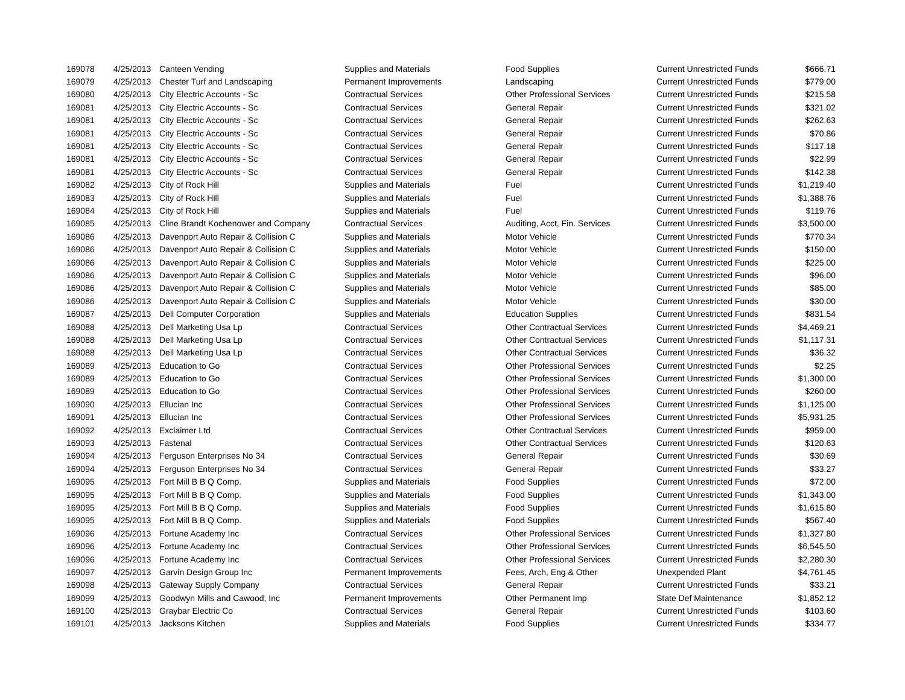| 169078 | 4/25/2013 | Canteen Vending | Supplies and Materials | Food Supplies | Current Unrestricted Funds | $666.71 |
| 169079 | 4/25/2013 | Chester Turf and Landscaping | Permanent Improvements | Landscaping | Current Unrestricted Funds | $779.00 |
| 169080 | 4/25/2013 | City Electric Accounts - Sc | Contractual Services | Other Professional Services | Current Unrestricted Funds | $215.58 |
| 169081 | 4/25/2013 | City Electric Accounts - Sc | Contractual Services | General Repair | Current Unrestricted Funds | $321.02 |
| 169081 | 4/25/2013 | City Electric Accounts - Sc | Contractual Services | General Repair | Current Unrestricted Funds | $262.63 |
| 169081 | 4/25/2013 | City Electric Accounts - Sc | Contractual Services | General Repair | Current Unrestricted Funds | $70.86 |
| 169081 | 4/25/2013 | City Electric Accounts - Sc | Contractual Services | General Repair | Current Unrestricted Funds | $117.18 |
| 169081 | 4/25/2013 | City Electric Accounts - Sc | Contractual Services | General Repair | Current Unrestricted Funds | $22.99 |
| 169081 | 4/25/2013 | City Electric Accounts - Sc | Contractual Services | General Repair | Current Unrestricted Funds | $142.38 |
| 169082 | 4/25/2013 | City of Rock Hill | Supplies and Materials | Fuel | Current Unrestricted Funds | $1,219.40 |
| 169083 | 4/25/2013 | City of Rock Hill | Supplies and Materials | Fuel | Current Unrestricted Funds | $1,388.76 |
| 169084 | 4/25/2013 | City of Rock Hill | Supplies and Materials | Fuel | Current Unrestricted Funds | $119.76 |
| 169085 | 4/25/2013 | Cline Brandt Kochenower and Company | Contractual Services | Auditing, Acct, Fin. Services | Current Unrestricted Funds | $3,500.00 |
| 169086 | 4/25/2013 | Davenport Auto Repair & Collision C | Supplies and Materials | Motor Vehicle | Current Unrestricted Funds | $770.34 |
| 169086 | 4/25/2013 | Davenport Auto Repair & Collision C | Supplies and Materials | Motor Vehicle | Current Unrestricted Funds | $150.00 |
| 169086 | 4/25/2013 | Davenport Auto Repair & Collision C | Supplies and Materials | Motor Vehicle | Current Unrestricted Funds | $225.00 |
| 169086 | 4/25/2013 | Davenport Auto Repair & Collision C | Supplies and Materials | Motor Vehicle | Current Unrestricted Funds | $96.00 |
| 169086 | 4/25/2013 | Davenport Auto Repair & Collision C | Supplies and Materials | Motor Vehicle | Current Unrestricted Funds | $85.00 |
| 169086 | 4/25/2013 | Davenport Auto Repair & Collision C | Supplies and Materials | Motor Vehicle | Current Unrestricted Funds | $30.00 |
| 169087 | 4/25/2013 | Dell Computer Corporation | Supplies and Materials | Education Supplies | Current Unrestricted Funds | $831.54 |
| 169088 | 4/25/2013 | Dell Marketing Usa Lp | Contractual Services | Other Contractual Services | Current Unrestricted Funds | $4,469.21 |
| 169088 | 4/25/2013 | Dell Marketing Usa Lp | Contractual Services | Other Contractual Services | Current Unrestricted Funds | $1,117.31 |
| 169088 | 4/25/2013 | Dell Marketing Usa Lp | Contractual Services | Other Contractual Services | Current Unrestricted Funds | $36.32 |
| 169089 | 4/25/2013 | Education to Go | Contractual Services | Other Professional Services | Current Unrestricted Funds | $2.25 |
| 169089 | 4/25/2013 | Education to Go | Contractual Services | Other Professional Services | Current Unrestricted Funds | $1,300.00 |
| 169089 | 4/25/2013 | Education to Go | Contractual Services | Other Professional Services | Current Unrestricted Funds | $260.00 |
| 169090 | 4/25/2013 | Ellucian Inc | Contractual Services | Other Professional Services | Current Unrestricted Funds | $1,125.00 |
| 169091 | 4/25/2013 | Ellucian Inc | Contractual Services | Other Professional Services | Current Unrestricted Funds | $5,931.25 |
| 169092 | 4/25/2013 | Exclaimer Ltd | Contractual Services | Other Contractual Services | Current Unrestricted Funds | $959.00 |
| 169093 | 4/25/2013 | Fastenal | Contractual Services | Other Contractual Services | Current Unrestricted Funds | $120.63 |
| 169094 | 4/25/2013 | Ferguson Enterprises No 34 | Contractual Services | General Repair | Current Unrestricted Funds | $30.69 |
| 169094 | 4/25/2013 | Ferguson Enterprises No 34 | Contractual Services | General Repair | Current Unrestricted Funds | $33.27 |
| 169095 | 4/25/2013 | Fort Mill B B Q Comp. | Supplies and Materials | Food Supplies | Current Unrestricted Funds | $72.00 |
| 169095 | 4/25/2013 | Fort Mill B B Q Comp. | Supplies and Materials | Food Supplies | Current Unrestricted Funds | $1,343.00 |
| 169095 | 4/25/2013 | Fort Mill B B Q Comp. | Supplies and Materials | Food Supplies | Current Unrestricted Funds | $1,615.80 |
| 169095 | 4/25/2013 | Fort Mill B B Q Comp. | Supplies and Materials | Food Supplies | Current Unrestricted Funds | $567.40 |
| 169096 | 4/25/2013 | Fortune Academy Inc | Contractual Services | Other Professional Services | Current Unrestricted Funds | $1,327.80 |
| 169096 | 4/25/2013 | Fortune Academy Inc | Contractual Services | Other Professional Services | Current Unrestricted Funds | $6,545.50 |
| 169096 | 4/25/2013 | Fortune Academy Inc | Contractual Services | Other Professional Services | Current Unrestricted Funds | $2,280.30 |
| 169097 | 4/25/2013 | Garvin Design Group Inc | Permanent Improvements | Fees, Arch, Eng & Other | Unexpended Plant | $4,761.45 |
| 169098 | 4/25/2013 | Gateway Supply Company | Contractual Services | General Repair | Current Unrestricted Funds | $33.21 |
| 169099 | 4/25/2013 | Goodwyn Mills and Cawood, Inc | Permanent Improvements | Other Permanent Imp | State Def Maintenance | $1,852.12 |
| 169100 | 4/25/2013 | Graybar Electric Co | Contractual Services | General Repair | Current Unrestricted Funds | $103.60 |
| 169101 | 4/25/2013 | Jacksons Kitchen | Supplies and Materials | Food Supplies | Current Unrestricted Funds | $334.77 |